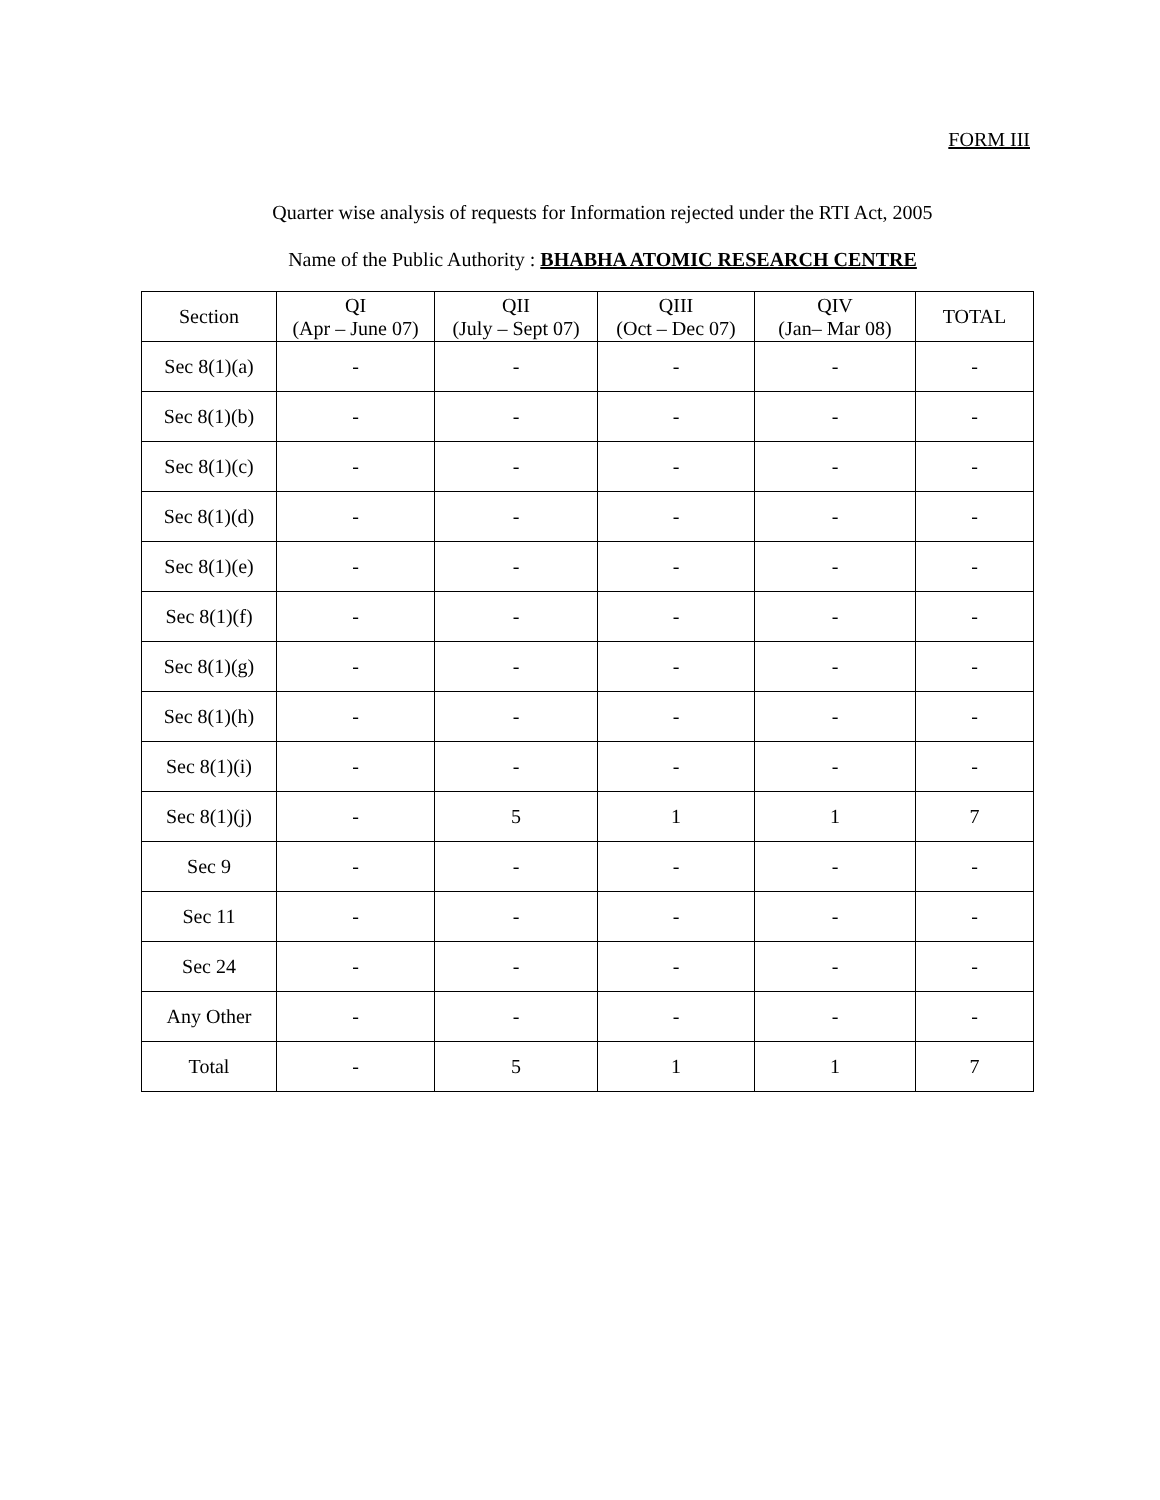FORM III
Quarter wise analysis of requests for Information rejected under the RTI Act, 2005
Name of the Public Authority : BHABHA ATOMIC RESEARCH CENTRE
| Section | QI (Apr – June 07) | QII (July – Sept 07) | QIII (Oct – Dec 07) | QIV (Jan– Mar 08) | TOTAL |
| --- | --- | --- | --- | --- | --- |
| Sec 8(1)(a) | - | - | - | - | - |
| Sec 8(1)(b) | - | - | - | - | - |
| Sec 8(1)(c) | - | - | - | - | - |
| Sec 8(1)(d) | - | - | - | - | - |
| Sec 8(1)(e) | - | - | - | - | - |
| Sec 8(1)(f) | - | - | - | - | - |
| Sec 8(1)(g) | - | - | - | - | - |
| Sec 8(1)(h) | - | - | - | - | - |
| Sec 8(1)(i) | - | - | - | - | - |
| Sec 8(1)(j) | - | 5 | 1 | 1 | 7 |
| Sec 9 | - | - | - | - | - |
| Sec 11 | - | - | - | - | - |
| Sec 24 | - | - | - | - | - |
| Any Other | - | - | - | - | - |
| Total | - | 5 | 1 | 1 | 7 |